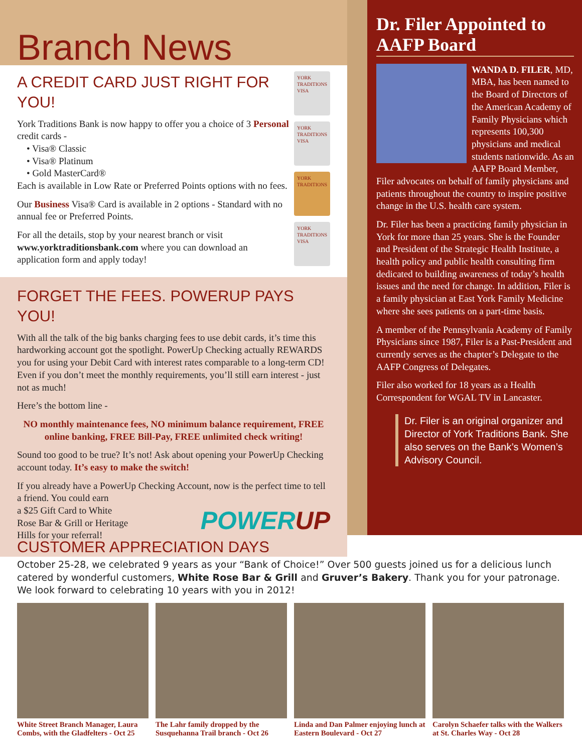Branch News
A CREDIT CARD JUST RIGHT FOR YOU!
York Traditions Bank is now happy to offer you a choice of 3 Personal credit cards -
• Visa® Classic
• Visa® Platinum
• Gold MasterCard®
Each is available in Low Rate or Preferred Points options with no fees.
Our Business Visa® Card is available in 2 options - Standard with no annual fee or Preferred Points.
For all the details, stop by your nearest branch or visit www.yorktraditionsbank.com where you can download an application form and apply today!
YORK TRADITIONS VISA
YORK TRADITIONS VISA
YORK TRADITIONS
YORK TRADITIONS VISA
FORGET THE FEES. POWERUP PAYS YOU!
With all the talk of the big banks charging fees to use debit cards, it’s time this hardworking account got the spotlight. PowerUp Checking actually REWARDS you for using your Debit Card with interest rates comparable to a long-term CD! Even if you don’t meet the monthly requirements, you’ll still earn interest - just not as much!
Here’s the bottom line -
NO monthly maintenance fees, NO minimum balance requirement, FREE online banking, FREE Bill-Pay, FREE unlimited check writing!
Sound too good to be true? It’s not! Ask about opening your PowerUp Checking account today. It’s easy to make the switch!
If you already have a PowerUp Checking Account, now is the perfect time to tell a friend. You could earn
a $25 Gift Card to White POWERUP
Rose Bar & Grill or Heritage
Hills for your referral!
Dr. Filer Appointed to AAFP Board
WANDA D. FILER, MD, MBA, has been named to the Board of Directors of the American Academy of Family Physicians which represents 100,300 physicians and medical students nationwide. As an AAFP Board Member, Filer advocates on behalf of family physicians and patients throughout the country to inspire positive change in the U.S. health care system.
Dr. Filer has been a practicing family physician in York for more than 25 years. She is the Founder and President of the Strategic Health Institute, a health policy and public health consulting firm dedicated to building awareness of today’s health issues and the need for change. In addition, Filer is a family physician at East York Family Medicine where she sees patients on a part-time basis.
A member of the Pennsylvania Academy of Family Physicians since 1987, Filer is a Past-President and currently serves as the chapter’s Delegate to the AAFP Congress of Delegates.
Filer also worked for 18 years as a Health Correspondent for WGAL TV in Lancaster.
Dr. Filer is an original organizer and Director of York Traditions Bank. She also serves on the Bank’s Women’s Advisory Council.
CUSTOMER APPRECIATION DAYS
October 25-28, we celebrated 9 years as your “Bank of Choice!” Over 500 guests joined us for a delicious lunch catered by wonderful customers, White Rose Bar & Grill and Gruver’s Bakery. Thank you for your patronage. We look forward to celebrating 10 years with you in 2012!
White Street Branch Manager, Laura Combs, with the Gladfelters - Oct 25
The Lahr family dropped by the Susquehanna Trail branch - Oct 26
Linda and Dan Palmer enjoying lunch at Eastern Boulevard - Oct 27
Carolyn Schaefer talks with the Walkers at St. Charles Way - Oct 28